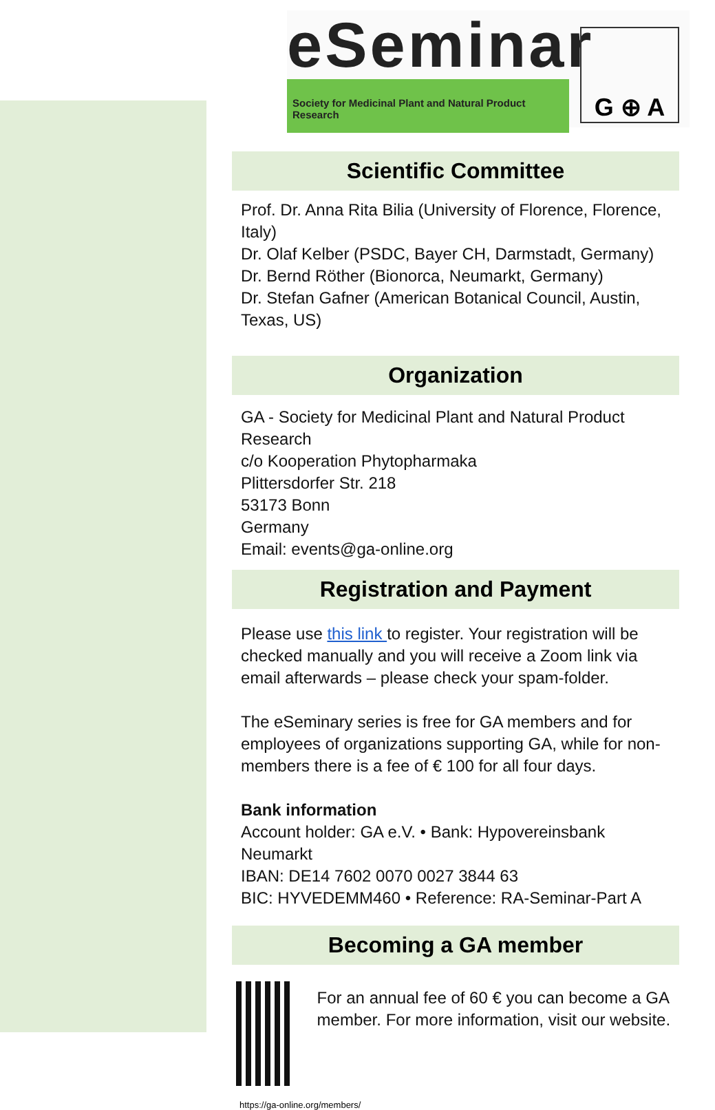eSeminar
Society for Medicinal Plant and Natural Product Research
G ⊕ A
Scientific Committee
Prof. Dr. Anna Rita Bilia (University of Florence, Florence, Italy)
Dr. Olaf Kelber (PSDC, Bayer CH, Darmstadt, Germany)
Dr. Bernd Röther (Bionorca, Neumarkt, Germany)
Dr. Stefan Gafner (American Botanical Council, Austin, Texas, US)
Organization
GA - Society for Medicinal Plant and Natural Product Research
c/o Kooperation Phytopharmaka
Plittersdorfer Str. 218
53173 Bonn
Germany
Email: events@ga-online.org
Registration and Payment
Please use this link to register. Your registration will be checked manually and you will receive a Zoom link via email afterwards – please check your spam-folder.
The eSeminary series is free for GA members and for employees of organizations supporting GA, while for non-members there is a fee of € 100 for all four days.
Bank information
Account holder: GA e.V. • Bank: Hypovereinsbank Neumarkt
IBAN: DE14 7602 0070 0027 3844 63
BIC: HYVEDEMM460 • Reference: RA-Seminar-Part A
Becoming a GA member
For an annual fee of 60 € you can become a GA member. For more information, visit our website.
https://ga-online.org/members/